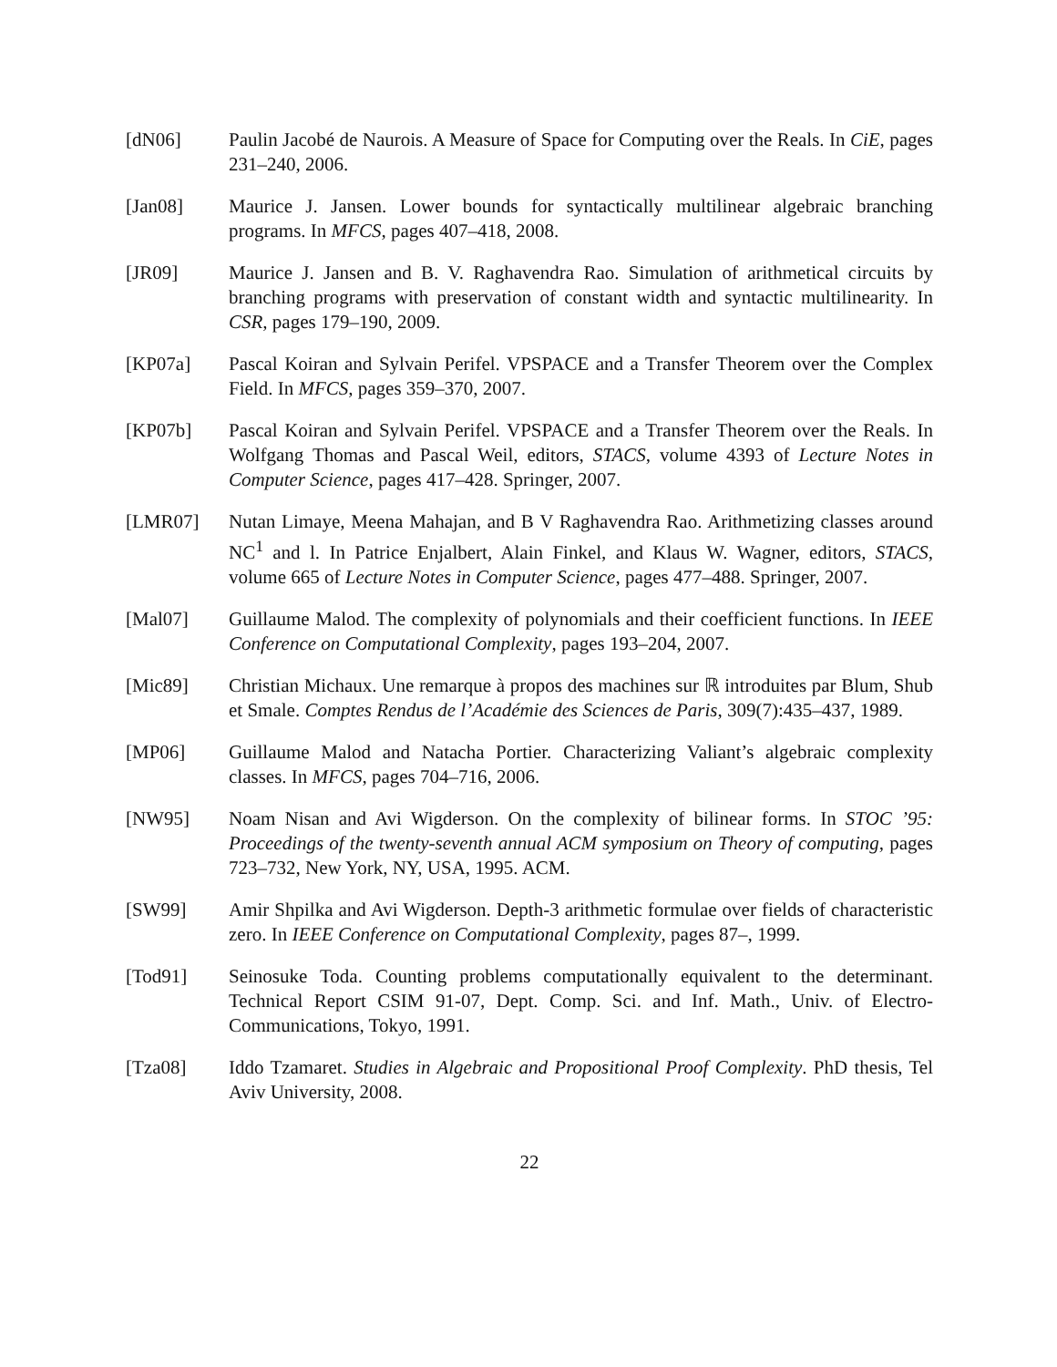[dN06] Paulin Jacobé de Naurois. A Measure of Space for Computing over the Reals. In CiE, pages 231–240, 2006.
[Jan08] Maurice J. Jansen. Lower bounds for syntactically multilinear algebraic branching programs. In MFCS, pages 407–418, 2008.
[JR09] Maurice J. Jansen and B. V. Raghavendra Rao. Simulation of arithmetical circuits by branching programs with preservation of constant width and syntactic multilinearity. In CSR, pages 179–190, 2009.
[KP07a] Pascal Koiran and Sylvain Perifel. VPSPACE and a Transfer Theorem over the Complex Field. In MFCS, pages 359–370, 2007.
[KP07b] Pascal Koiran and Sylvain Perifel. VPSPACE and a Transfer Theorem over the Reals. In Wolfgang Thomas and Pascal Weil, editors, STACS, volume 4393 of Lecture Notes in Computer Science, pages 417–428. Springer, 2007.
[LMR07] Nutan Limaye, Meena Mahajan, and B V Raghavendra Rao. Arithmetizing classes around NC<sup>1</sup> and l. In Patrice Enjalbert, Alain Finkel, and Klaus W. Wagner, editors, STACS, volume 665 of Lecture Notes in Computer Science, pages 477–488. Springer, 2007.
[Mal07] Guillaume Malod. The complexity of polynomials and their coefficient functions. In IEEE Conference on Computational Complexity, pages 193–204, 2007.
[Mic89] Christian Michaux. Une remarque à propos des machines sur ℝ introduites par Blum, Shub et Smale. Comptes Rendus de l’Académie des Sciences de Paris, 309(7):435–437, 1989.
[MP06] Guillaume Malod and Natacha Portier. Characterizing Valiant’s algebraic complexity classes. In MFCS, pages 704–716, 2006.
[NW95] Noam Nisan and Avi Wigderson. On the complexity of bilinear forms. In STOC ’95: Proceedings of the twenty-seventh annual ACM symposium on Theory of computing, pages 723–732, New York, NY, USA, 1995. ACM.
[SW99] Amir Shpilka and Avi Wigderson. Depth-3 arithmetic formulae over fields of characteristic zero. In IEEE Conference on Computational Complexity, pages 87–, 1999.
[Tod91] Seinosuke Toda. Counting problems computationally equivalent to the determinant. Technical Report CSIM 91-07, Dept. Comp. Sci. and Inf. Math., Univ. of Electro-Communications, Tokyo, 1991.
[Tza08] Iddo Tzamaret. Studies in Algebraic and Propositional Proof Complexity. PhD thesis, Tel Aviv University, 2008.
22